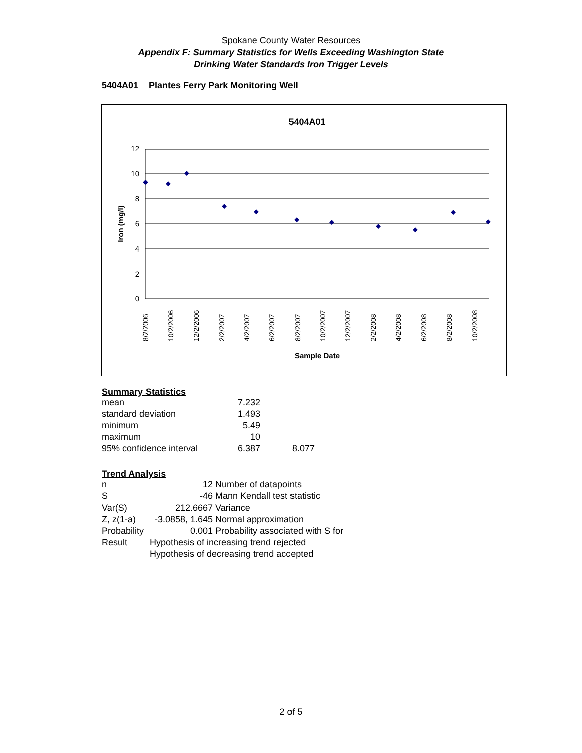Spokane County Water Resources
Appendix F: Summary Statistics for Wells Exceeding Washington State
Drinking Water Standards Iron Trigger Levels
5404A01 Plantes Ferry Park Monitoring Well
5404A01
12
10
8
6
4
2
0
Iron (mg/l)
8/2/2006
10/2/2006
12/2/2006
2/2/2007
4/2/2007
6/2/2007
8/2/2007
10/2/2007
12/2/2007
2/2/2008
4/2/2008
6/2/2008
8/2/2008
10/2/2008
Sample Date
Summary Statistics
| mean | 7.232 | |
| standard deviation | 1.493 | |
| minimum | 5.49 | |
| maximum | 10 | |
| 95% confidence interval | 6.387 | 8.077 |
Trend Analysis
| n | 12 | Number of datapoints |
| S | -46 | Mann Kendall test statistic |
| Var(S) | 212.6667 | Variance |
| Z, z(1-a) | -3.0858, 1.645 | Normal approximation |
| Probability | 0.001 | Probability associated with S for |
| Result | Hypothesis of increasing trend rejected | |
| | Hypothesis of decreasing trend accepted | |
2 of 5